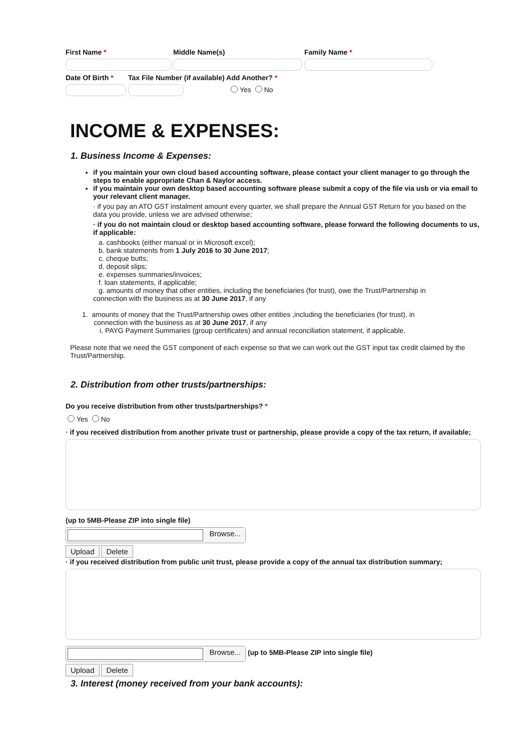First Name * Middle Name(s) Family Name *
Date Of Birth *
Tax File Number (if available) Add Another? *
Yes No
INCOME & EXPENSES:
1. Business Income & Expenses:
if you maintain your own cloud based accounting software, please contact your client manager to go through the steps to enable appropriate Chan & Naylor access.
if you maintain your own desktop based accounting software please submit a copy of the file via usb or via email to your relevant client manager.
· if you pay an ATO GST instalment amount every quarter, we shall prepare the Annual GST Return for you based on the data you provide, unless we are advised otherwise;
· if you do not maintain cloud or desktop based accounting software, please forward the following documents to us, if applicable:
a. cashbooks (either manual or in Microsoft excel);
b. bank statements from 1 July 2016 to 30 June 2017;
c. cheque butts;
d. deposit slips;
e. expenses summaries/invoices;
f. loan statements, if applicable;
g. amounts of money that other entities, including the beneficiaries (for trust), owe the Trust/Partnership in
connection with the business as at 30 June 2017, if any
1. amounts of money that the Trust/Partnership owes other entities ,including the beneficiaries (for trust), in
connection with the business as at 30 June 2017, if any
i. PAYG Payment Summaries (group certificates) and annual reconciliation statement, if applicable.
Please note that we need the GST component of each expense so that we can work out the GST input tax credit claimed by the Trust/Partnership.
2. Distribution from other trusts/partnerships:
Do you receive distribution from other trusts/partnerships? *
Yes No
· if you received distribution from another private trust or partnership, please provide a copy of the tax return, if available;
(up to 5MB-Please ZIP into single file)
Browse...
Upload Delete
· if you received distribution from public unit trust, please provide a copy of the annual tax distribution summary;
Browse...
(up to 5MB-Please ZIP into single file)
Upload Delete
3. Interest (money received from your bank accounts):